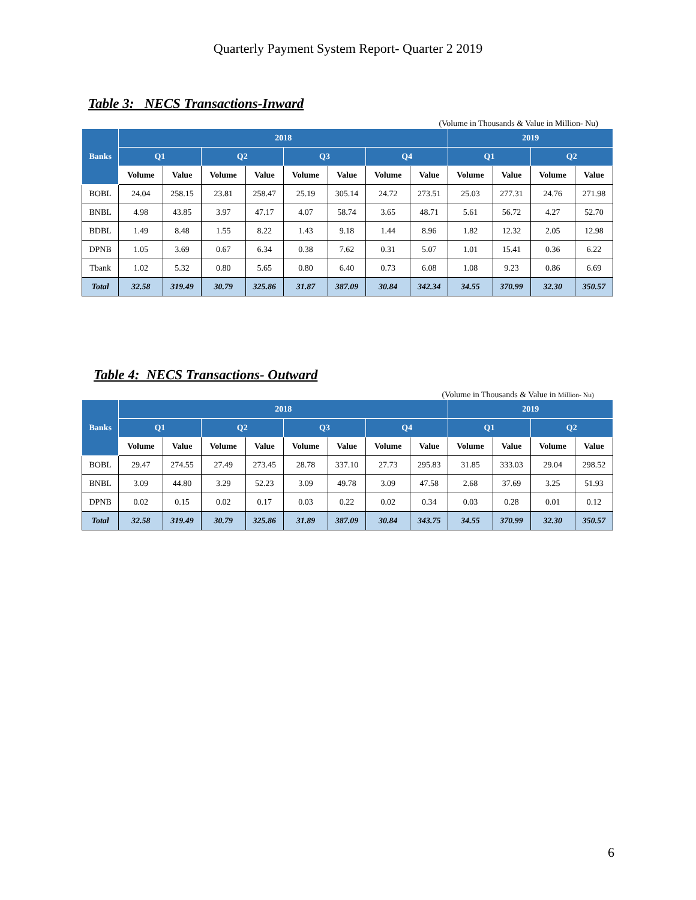Quarterly Payment System Report- Quarter 2 2019
Table 3: NECS Transactions-Inward
(Volume in Thousands & Value in Million- Nu)
| Banks | 2018 | | | | | | | | 2019 | | | |
| --- | --- | --- | --- | --- | --- | --- | --- | --- | --- | --- | --- | --- |
| | Q1 | | Q2 | | Q3 | | Q4 | | Q1 | | Q2 | |
| | Volume | Value | Volume | Value | Volume | Value | Volume | Value | Volume | Value | Volume | Value |
| BOBL | 24.04 | 258.15 | 23.81 | 258.47 | 25.19 | 305.14 | 24.72 | 273.51 | 25.03 | 277.31 | 24.76 | 271.98 |
| BNBL | 4.98 | 43.85 | 3.97 | 47.17 | 4.07 | 58.74 | 3.65 | 48.71 | 5.61 | 56.72 | 4.27 | 52.70 |
| BDBL | 1.49 | 8.48 | 1.55 | 8.22 | 1.43 | 9.18 | 1.44 | 8.96 | 1.82 | 12.32 | 2.05 | 12.98 |
| DPNB | 1.05 | 3.69 | 0.67 | 6.34 | 0.38 | 7.62 | 0.31 | 5.07 | 1.01 | 15.41 | 0.36 | 6.22 |
| Tbank | 1.02 | 5.32 | 0.80 | 5.65 | 0.80 | 6.40 | 0.73 | 6.08 | 1.08 | 9.23 | 0.86 | 6.69 |
| Total | 32.58 | 319.49 | 30.79 | 325.86 | 31.87 | 387.09 | 30.84 | 342.34 | 34.55 | 370.99 | 32.30 | 350.57 |
Table 4: NECS Transactions- Outward
(Volume in Thousands & Value in Million- Nu)
| Banks | 2018 | | | | | | | | 2019 | | | |
| --- | --- | --- | --- | --- | --- | --- | --- | --- | --- | --- | --- | --- |
| | Q1 | | Q2 | | Q3 | | Q4 | | Q1 | | Q2 | |
| | Volume | Value | Volume | Value | Volume | Value | Volume | Value | Volume | Value | Volume | Value |
| BOBL | 29.47 | 274.55 | 27.49 | 273.45 | 28.78 | 337.10 | 27.73 | 295.83 | 31.85 | 333.03 | 29.04 | 298.52 |
| BNBL | 3.09 | 44.80 | 3.29 | 52.23 | 3.09 | 49.78 | 3.09 | 47.58 | 2.68 | 37.69 | 3.25 | 51.93 |
| DPNB | 0.02 | 0.15 | 0.02 | 0.17 | 0.03 | 0.22 | 0.02 | 0.34 | 0.03 | 0.28 | 0.01 | 0.12 |
| Total | 32.58 | 319.49 | 30.79 | 325.86 | 31.89 | 387.09 | 30.84 | 343.75 | 34.55 | 370.99 | 32.30 | 350.57 |
6